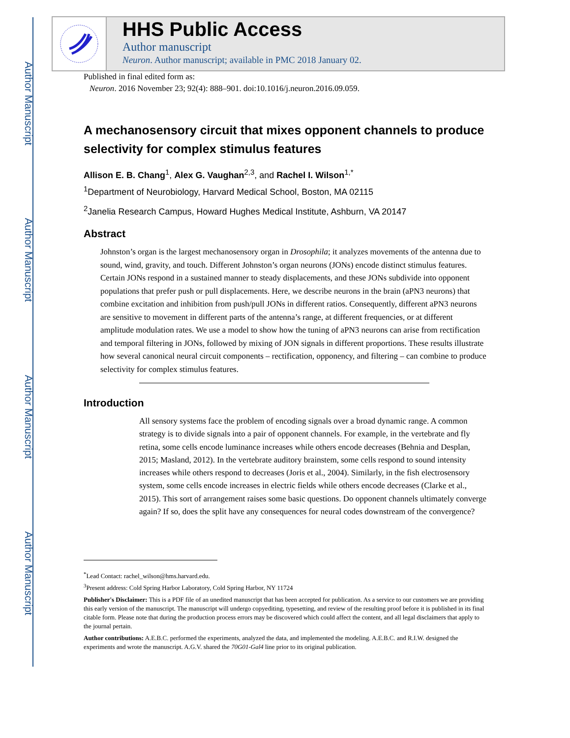Author Manuscript
Author Manuscript
Author Manuscript
Author Manuscript
HHS Public Access
Author manuscript
Neuron. Author manuscript; available in PMC 2018 January 02.
Published in final edited form as:
Neuron. 2016 November 23; 92(4): 888–901. doi:10.1016/j.neuron.2016.09.059.
A mechanosensory circuit that mixes opponent channels to produce selectivity for complex stimulus features
Allison E. B. Chang<sup>1</sup>, Alex G. Vaughan<sup>2,3</sup>, and Rachel I. Wilson<sup>1,*</sup>
<sup>1</sup> Department of Neurobiology, Harvard Medical School, Boston, MA 02115
<sup>2</sup> Janelia Research Campus, Howard Hughes Medical Institute, Ashburn, VA 20147
Abstract
Johnston’s organ is the largest mechanosensory organ in Drosophila; it analyzes movements of the antenna due to sound, wind, gravity, and touch. Different Johnston’s organ neurons (JONs) encode distinct stimulus features. Certain JONs respond in a sustained manner to steady displacements, and these JONs subdivide into opponent populations that prefer push or pull displacements. Here, we describe neurons in the brain (aPN3 neurons) that combine excitation and inhibition from push/pull JONs in different ratios. Consequently, different aPN3 neurons are sensitive to movement in different parts of the antenna’s range, at different frequencies, or at different amplitude modulation rates. We use a model to show how the tuning of aPN3 neurons can arise from rectification and temporal filtering in JONs, followed by mixing of JON signals in different proportions. These results illustrate how several canonical neural circuit components – rectification, opponency, and filtering – can combine to produce selectivity for complex stimulus features.
Introduction
All sensory systems face the problem of encoding signals over a broad dynamic range. A common strategy is to divide signals into a pair of opponent channels. For example, in the vertebrate and fly retina, some cells encode luminance increases while others encode decreases (Behnia and Desplan, 2015; Masland, 2012). In the vertebrate auditory brainstem, some cells respond to sound intensity increases while others respond to decreases (Joris et al., 2004). Similarly, in the fish electrosensory system, some cells encode increases in electric fields while others encode decreases (Clarke et al., 2015). This sort of arrangement raises some basic questions. Do opponent channels ultimately converge again? If so, does the split have any consequences for neural codes downstream of the convergence?
<sup>*</sup> Lead Contact: rachel_wilson@hms.harvard.edu.
<sup>3</sup> Present address: Cold Spring Harbor Laboratory, Cold Spring Harbor, NY 11724
Publisher's Disclaimer: This is a PDF file of an unedited manuscript that has been accepted for publication. As a service to our customers we are providing this early version of the manuscript. The manuscript will undergo copyediting, typesetting, and review of the resulting proof before it is published in its final citable form. Please note that during the production process errors may be discovered which could affect the content, and all legal disclaimers that apply to the journal pertain.
Author contributions: A.E.B.C. performed the experiments, analyzed the data, and implemented the modeling. A.E.B.C. and R.I.W. designed the experiments and wrote the manuscript. A.G.V. shared the 70G01-Gal4 line prior to its original publication.